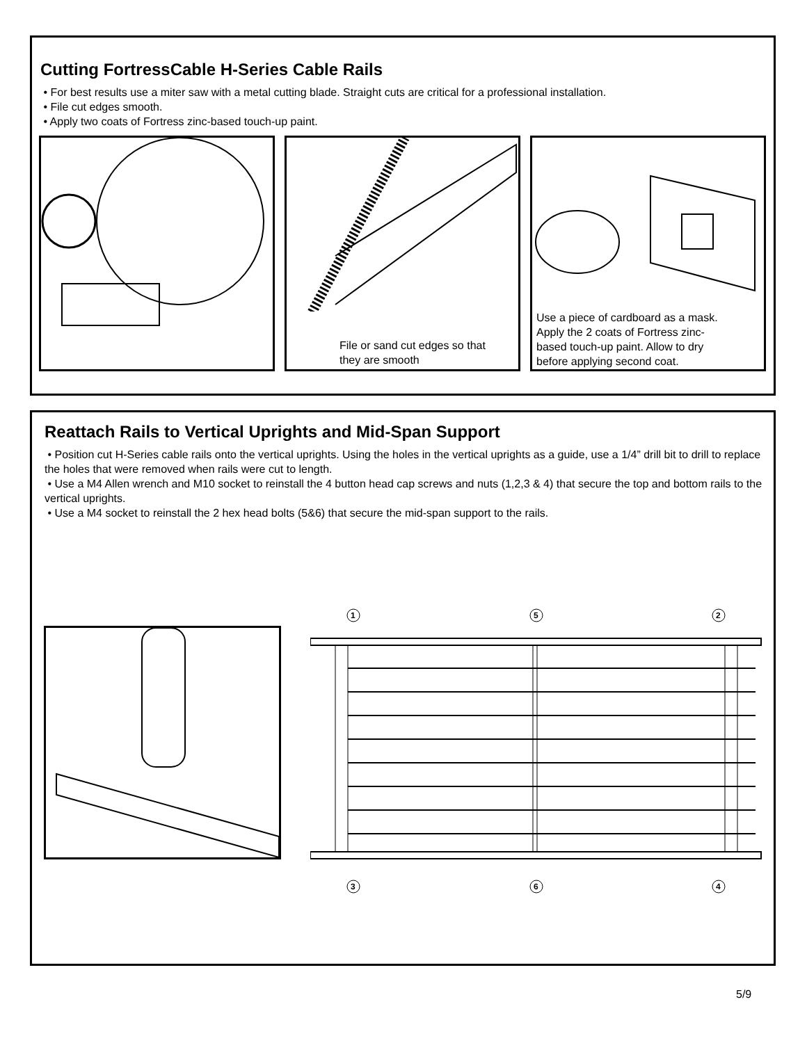Cutting FortressCable H-Series Cable Rails
• For best results use a miter saw with a metal cutting blade. Straight cuts are critical for a professional installation.
• File cut edges smooth.
• Apply two coats of Fortress zinc-based touch-up paint.
File or sand cut edges so that
they are smooth
Use a piece of cardboard as a mask.
Apply the 2 coats of Fortress zinc-
based touch-up paint. Allow to dry
before applying second coat.
Reattach Rails to Vertical Uprights and Mid-Span Support
• Position cut H-Series cable rails onto the vertical uprights. Using the holes in the vertical uprights as a guide, use a 1/4” drill bit to drill to replace the holes that were removed when rails were cut to length.
• Use a M4 Allen wrench and M10 socket to reinstall the 4 button head cap screws and nuts (1,2,3 & 4) that secure the top and bottom rails to the vertical uprights.
• Use a M4 socket to reinstall the 2 hex head bolts (5&6) that secure the mid-span support to the rails.
1
5
2
3
6
4
5/9